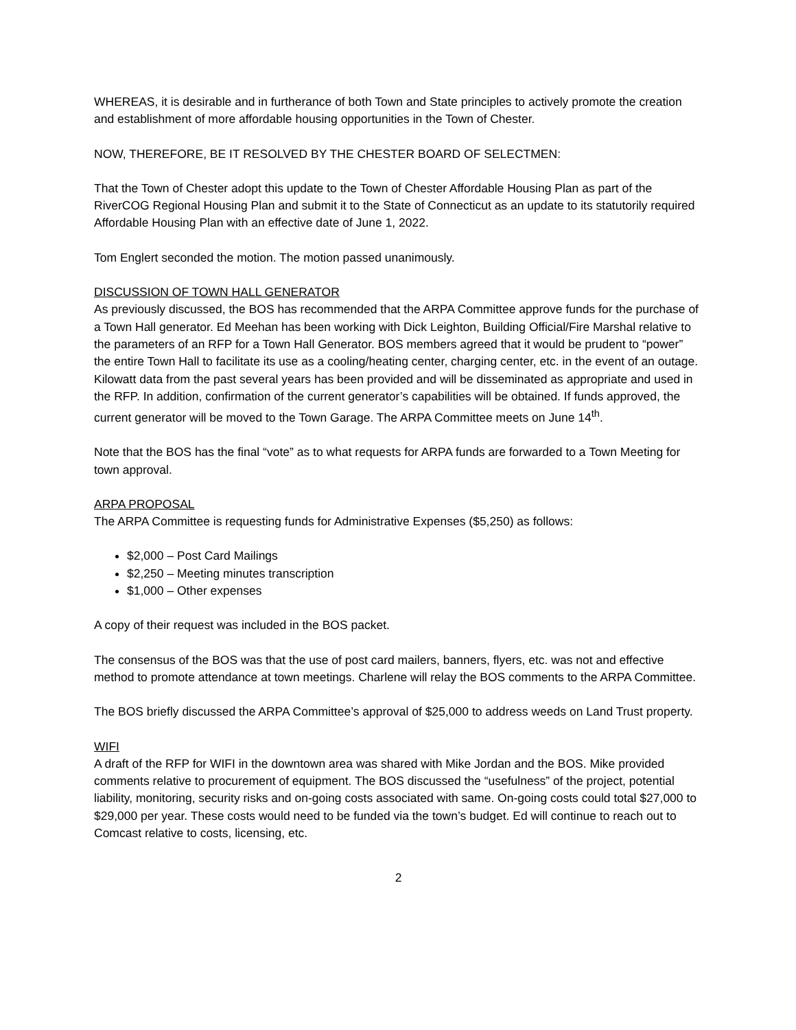WHEREAS, it is desirable and in furtherance of both Town and State principles to actively promote the creation and establishment of more affordable housing opportunities in the Town of Chester.
NOW, THEREFORE, BE IT RESOLVED BY THE CHESTER BOARD OF SELECTMEN:
That the Town of Chester adopt this update to the Town of Chester Affordable Housing Plan as part of the RiverCOG Regional Housing Plan and submit it to the State of Connecticut as an update to its statutorily required Affordable Housing Plan with an effective date of June 1, 2022.
Tom Englert seconded the motion. The motion passed unanimously.
DISCUSSION OF TOWN HALL GENERATOR
As previously discussed, the BOS has recommended that the ARPA Committee approve funds for the purchase of a Town Hall generator. Ed Meehan has been working with Dick Leighton, Building Official/Fire Marshal relative to the parameters of an RFP for a Town Hall Generator. BOS members agreed that it would be prudent to “power” the entire Town Hall to facilitate its use as a cooling/heating center, charging center, etc. in the event of an outage. Kilowatt data from the past several years has been provided and will be disseminated as appropriate and used in the RFP. In addition, confirmation of the current generator’s capabilities will be obtained. If funds approved, the current generator will be moved to the Town Garage. The ARPA Committee meets on June 14<sup>th</sup>.
Note that the BOS has the final “vote” as to what requests for ARPA funds are forwarded to a Town Meeting for town approval.
ARPA PROPOSAL
The ARPA Committee is requesting funds for Administrative Expenses ($5,250) as follows:
$2,000 – Post Card Mailings
$2,250 – Meeting minutes transcription
$1,000 – Other expenses
A copy of their request was included in the BOS packet.
The consensus of the BOS was that the use of post card mailers, banners, flyers, etc. was not and effective method to promote attendance at town meetings. Charlene will relay the BOS comments to the ARPA Committee.
The BOS briefly discussed the ARPA Committee’s approval of $25,000 to address weeds on Land Trust property.
WIFI
A draft of the RFP for WIFI in the downtown area was shared with Mike Jordan and the BOS. Mike provided comments relative to procurement of equipment. The BOS discussed the “usefulness” of the project, potential liability, monitoring, security risks and on-going costs associated with same. On-going costs could total $27,000 to $29,000 per year. These costs would need to be funded via the town’s budget. Ed will continue to reach out to Comcast relative to costs, licensing, etc.
2